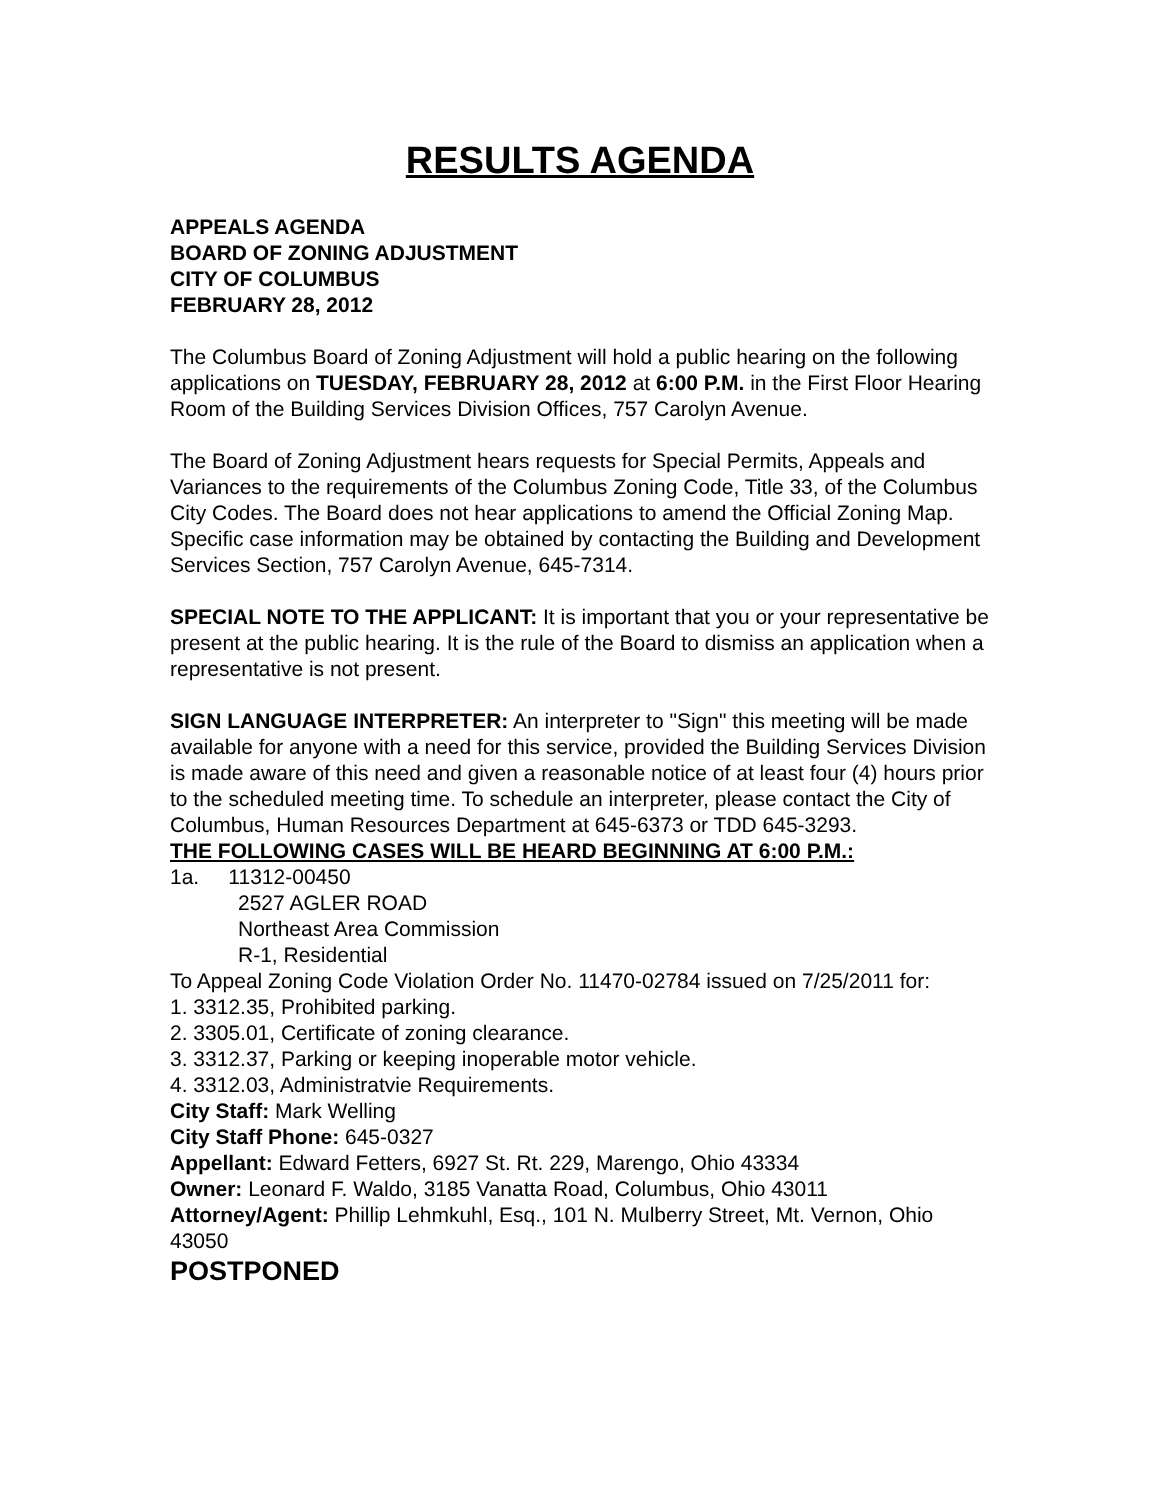RESULTS AGENDA
APPEALS AGENDA
BOARD OF ZONING ADJUSTMENT
CITY OF COLUMBUS
FEBRUARY 28, 2012
The Columbus Board of Zoning Adjustment will hold a public hearing on the following applications on TUESDAY, FEBRUARY 28, 2012 at 6:00 P.M. in the First Floor Hearing Room of the Building Services Division Offices, 757 Carolyn Avenue.
The Board of Zoning Adjustment hears requests for Special Permits, Appeals and Variances to the requirements of the Columbus Zoning Code, Title 33, of the Columbus City Codes. The Board does not hear applications to amend the Official Zoning Map. Specific case information may be obtained by contacting the Building and Development Services Section, 757 Carolyn Avenue, 645-7314.
SPECIAL NOTE TO THE APPLICANT: It is important that you or your representative be present at the public hearing. It is the rule of the Board to dismiss an application when a representative is not present.
SIGN LANGUAGE INTERPRETER: An interpreter to "Sign" this meeting will be made available for anyone with a need for this service, provided the Building Services Division is made aware of this need and given a reasonable notice of at least four (4) hours prior to the scheduled meeting time. To schedule an interpreter, please contact the City of Columbus, Human Resources Department at 645-6373 or TDD 645-3293.
THE FOLLOWING CASES WILL BE HEARD BEGINNING AT 6:00 P.M.:
1a. 11312-00450
2527 AGLER ROAD
Northeast Area Commission
R-1, Residential
To Appeal Zoning Code Violation Order No. 11470-02784 issued on 7/25/2011 for:
1. 3312.35, Prohibited parking.
2. 3305.01, Certificate of zoning clearance.
3. 3312.37, Parking or keeping inoperable motor vehicle.
4. 3312.03, Administratvie Requirements.
City Staff: Mark Welling
City Staff Phone: 645-0327
Appellant: Edward Fetters, 6927 St. Rt. 229, Marengo, Ohio 43334
Owner: Leonard F. Waldo, 3185 Vanatta Road, Columbus, Ohio 43011
Attorney/Agent: Phillip Lehmkuhl, Esq., 101 N. Mulberry Street, Mt. Vernon, Ohio 43050
POSTPONED